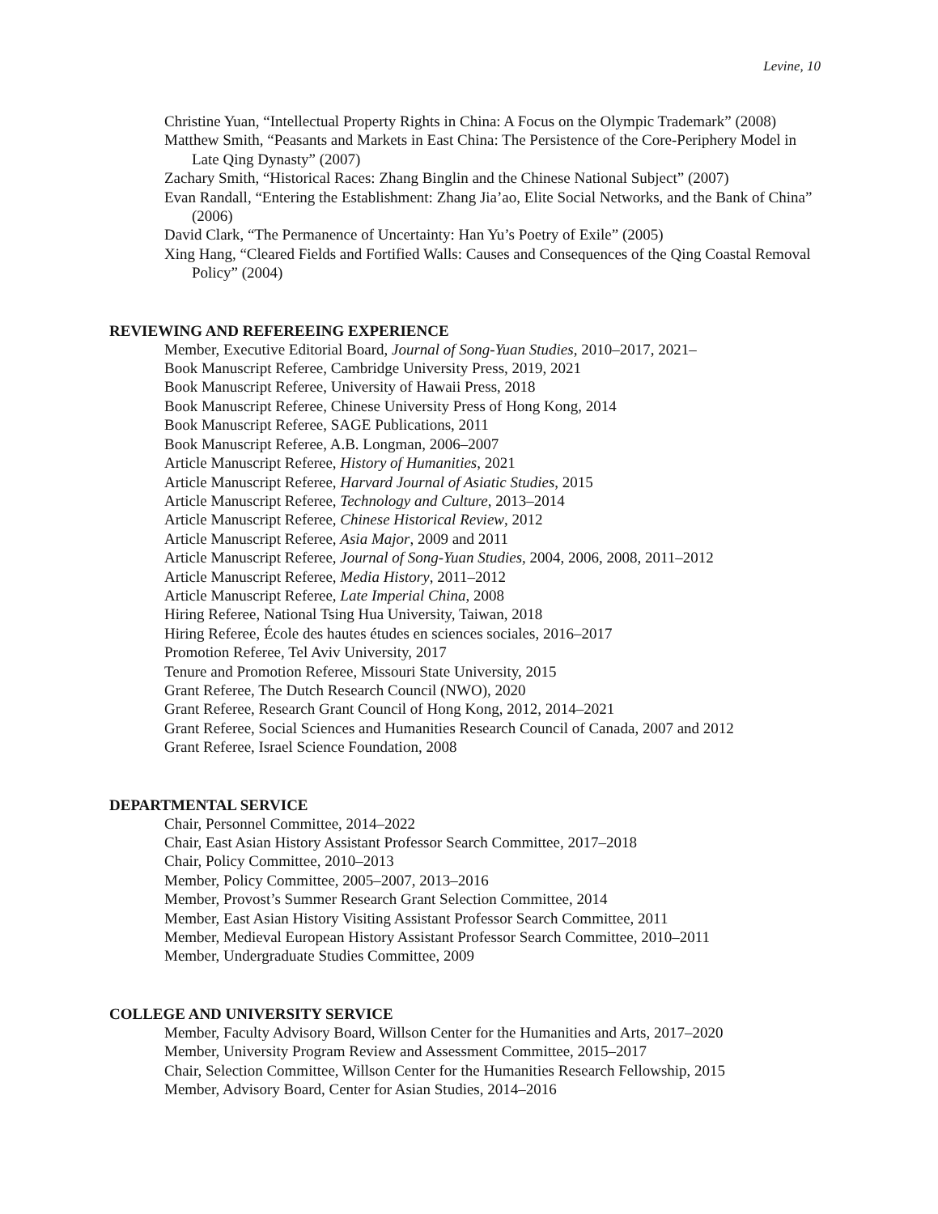Levine, 10
Christine Yuan, “Intellectual Property Rights in China: A Focus on the Olympic Trademark” (2008)
Matthew Smith, “Peasants and Markets in East China: The Persistence of the Core-Periphery Model in Late Qing Dynasty” (2007)
Zachary Smith, “Historical Races: Zhang Binglin and the Chinese National Subject” (2007)
Evan Randall, “Entering the Establishment: Zhang Jia’ao, Elite Social Networks, and the Bank of China” (2006)
David Clark, “The Permanence of Uncertainty: Han Yu’s Poetry of Exile” (2005)
Xing Hang, “Cleared Fields and Fortified Walls: Causes and Consequences of the Qing Coastal Removal Policy” (2004)
REVIEWING AND REFEREEING EXPERIENCE
Member, Executive Editorial Board, Journal of Song-Yuan Studies, 2010–2017, 2021–
Book Manuscript Referee, Cambridge University Press, 2019, 2021
Book Manuscript Referee, University of Hawaii Press, 2018
Book Manuscript Referee, Chinese University Press of Hong Kong, 2014
Book Manuscript Referee, SAGE Publications, 2011
Book Manuscript Referee, A.B. Longman, 2006–2007
Article Manuscript Referee, History of Humanities, 2021
Article Manuscript Referee, Harvard Journal of Asiatic Studies, 2015
Article Manuscript Referee, Technology and Culture, 2013–2014
Article Manuscript Referee, Chinese Historical Review, 2012
Article Manuscript Referee, Asia Major, 2009 and 2011
Article Manuscript Referee, Journal of Song-Yuan Studies, 2004, 2006, 2008, 2011–2012
Article Manuscript Referee, Media History, 2011–2012
Article Manuscript Referee, Late Imperial China, 2008
Hiring Referee, National Tsing Hua University, Taiwan, 2018
Hiring Referee, École des hautes études en sciences sociales, 2016–2017
Promotion Referee, Tel Aviv University, 2017
Tenure and Promotion Referee, Missouri State University, 2015
Grant Referee, The Dutch Research Council (NWO), 2020
Grant Referee, Research Grant Council of Hong Kong, 2012, 2014–2021
Grant Referee, Social Sciences and Humanities Research Council of Canada, 2007 and 2012
Grant Referee, Israel Science Foundation, 2008
DEPARTMENTAL SERVICE
Chair, Personnel Committee, 2014–2022
Chair, East Asian History Assistant Professor Search Committee, 2017–2018
Chair, Policy Committee, 2010–2013
Member, Policy Committee, 2005–2007, 2013–2016
Member, Provost’s Summer Research Grant Selection Committee, 2014
Member, East Asian History Visiting Assistant Professor Search Committee, 2011
Member, Medieval European History Assistant Professor Search Committee, 2010–2011
Member, Undergraduate Studies Committee, 2009
COLLEGE AND UNIVERSITY SERVICE
Member, Faculty Advisory Board, Willson Center for the Humanities and Arts, 2017–2020
Member, University Program Review and Assessment Committee, 2015–2017
Chair, Selection Committee, Willson Center for the Humanities Research Fellowship, 2015
Member, Advisory Board, Center for Asian Studies, 2014–2016